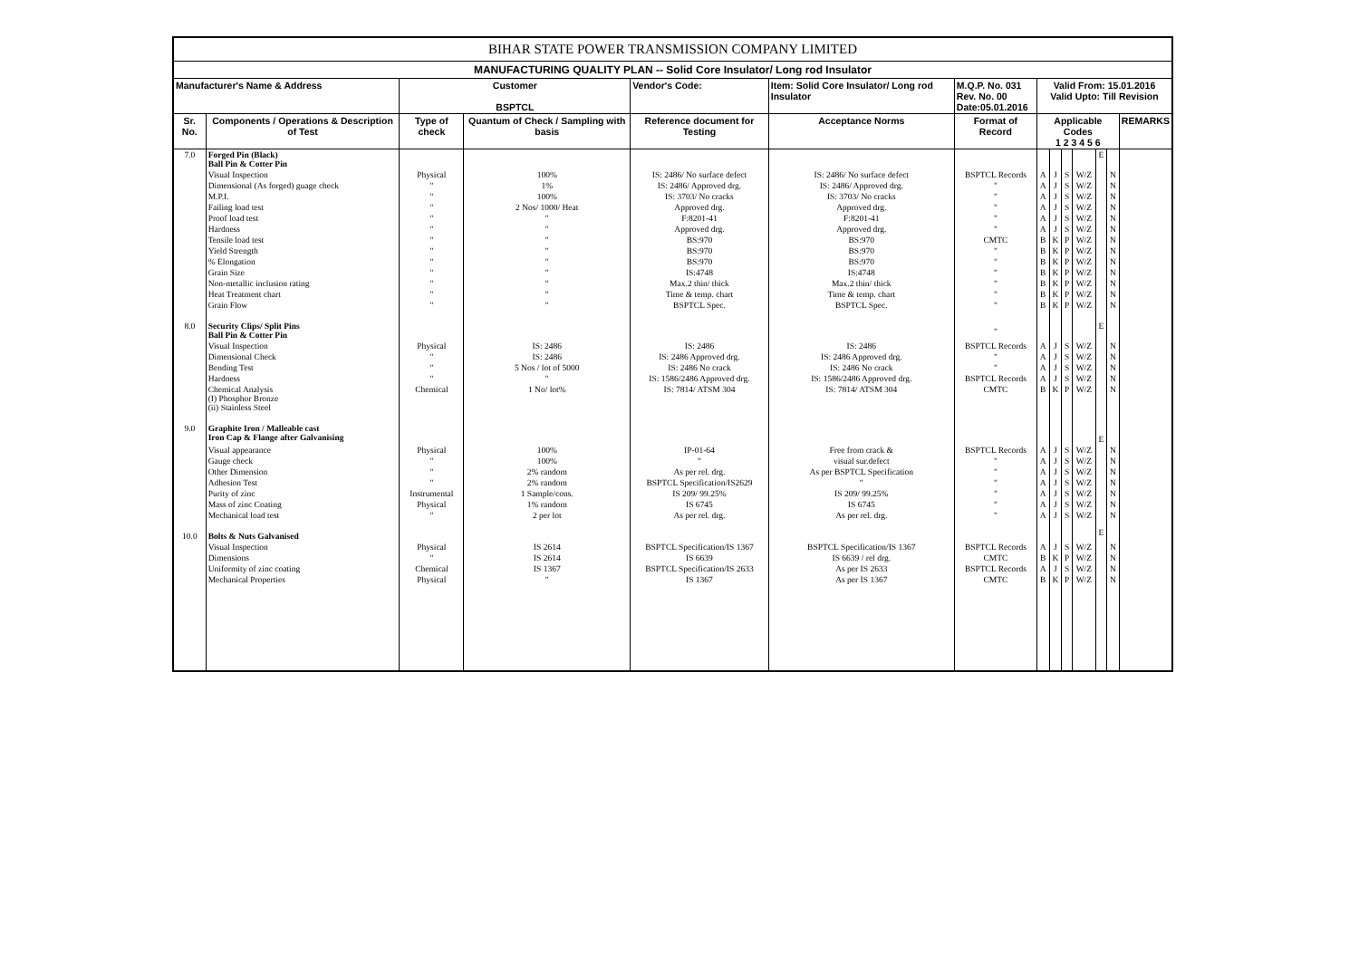| BIHAR STATE POWER TRANSMISSION COMPANY LIMITED | | | | | | | | | | | | | |
| MANUFACTURING QUALITY PLAN -- Solid Core Insulator/ Long rod Insulator | | | | | | | | | | | | | |
| Manufacturer's Name & Address | | Customer BSPTCL | | Vendor's Code: | Item: Solid Core Insulator/ Long rod Insulator | M.Q.P. No. 031 Rev. No. 00 Date:05.01.2016 | Valid From: 15.01.2016 Valid Upto: Till Revision | | | | | | |
| Sr. No. | Components / Operations & Description of Test | Type of check | Quantum of Check / Sampling with basis | Reference document for Testing | Acceptance Norms | Format of Record | Applicable Codes 1 2 3 4 5 6 | | | | | | REMARKS |
| 7.0 | Forged Pin (Black) Ball Pin & Cotter Pin | | | | | | | | | | E | | |
| | Visual Inspection | Physical | 100% | IS: 2486/ No surface defect | IS: 2486/ No surface defect | BSPTCL Records | A | J | S | W/Z | | N | |
| | Dimensional (As forged) guage check | " | 1% | IS: 2486/ Approved drg. | IS: 2486/ Approved drg. | " | A | J | S | W/Z | | N | |
| | M.P.I. | " | 100% | IS: 3703/ No cracks | IS: 3703/ No cracks | " | A | J | S | W/Z | | N | |
| | Failing load test | " | 2 Nos/ 1000/ Heat | Approved drg. | Approved drg. | " | A | J | S | W/Z | | N | |
| | Proof load test | " | " | F:8201-41 | F:8201-41 | " | A | J | S | W/Z | | N | |
| | Hardness | " | " | Approved drg. | Approved drg. | " | A | J | S | W/Z | | N | |
| | Tensile load test | " | " | BS:970 | BS:970 | CMTC | B | K | P | W/Z | | N | |
| | Yield Strength | " | " | BS:970 | BS:970 | " | B | K | P | W/Z | | N | |
| | % Elongation | " | " | BS:970 | BS:970 | " | B | K | P | W/Z | | N | |
| | Grain Size | " | " | IS:4748 | IS:4748 | " | B | K | P | W/Z | | N | |
| | Non-metallic inclusion rating | " | " | Max.2 thin/ thick | Max.2 thin/ thick | " | B | K | P | W/Z | | N | |
| | Heat Treatment chart | " | " | Time & temp. chart | Time & temp. chart | " | B | K | P | W/Z | | N | |
| | Grain Flow | " | " | BSPTCL Spec. | BSPTCL Spec. | " | B | K | P | W/Z | | N | |
| 8.0 | Security Clips/ Split Pins Ball Pin & Cotter Pin | | | | | " | | | | | E | | |
| | Visual Inspection | Physical | IS: 2486 | IS: 2486 | IS: 2486 | BSPTCL Records | A | J | S | W/Z | | N | |
| | Dimensional Check | " | IS: 2486 | IS: 2486 Approved drg. | IS: 2486 Approved drg. | " | A | J | S | W/Z | | N | |
| | Bending Test | " | 5 Nos / lot of 5000 | IS: 2486 No crack | IS: 2486 No crack | " | A | J | S | W/Z | | N | |
| | Hardness | " | " | IS: 1586/2486 Approved drg. | IS: 1586/2486 Approved drg. | BSPTCL Records | A | J | S | W/Z | | N | |
| | Chemical Analysis (I) Phosphor Bronze (ii) Stainless Steel | Chemical | 1 No/ lot% | IS: 7814/ ATSM 304 | IS: 7814/ ATSM 304 | CMTC | B | K | P | W/Z | | N | |
| 9.0 | Graphite Iron / Malleable cast Iron Cap & Flange after Galvanising | | | | | | | | | | E | | |
| | Visual appearance | Physical | 100% | IP-01-64 | Free from crack & | BSPTCL Records | A | J | S | W/Z | | N | |
| | Gauge check | " | 100% | " | visual sur.defect | " | A | J | S | W/Z | | N | |
| | Other Dimension | " | 2% random | As per rel. drg. | As per BSPTCL Specification | " | A | J | S | W/Z | | N | |
| | Adhesion Test | " | 2% random | BSPTCL Specification/IS2629 | " | " | A | J | S | W/Z | | N | |
| | Purity of zinc | Instrumental | 1 Sample/cons. | IS 209/ 99.25% | IS 209/ 99.25% | " | A | J | S | W/Z | | N | |
| | Mass of zinc Coating | Physical | 1% random | IS 6745 | IS 6745 | " | A | J | S | W/Z | | N | |
| | Mechanical load test | " | 2 per lot | As per rel. drg. | As per rel. drg. | " | A | J | S | W/Z | | N | |
| 10.0 | Bolts & Nuts Galvanised | | | | | | | | | | E | | |
| | Visual Inspection | Physical | IS 2614 | BSPTCL Specification/IS 1367 | BSPTCL Specification/IS 1367 | BSPTCL Records | A | J | S | W/Z | | N | |
| | Dimensions | " | IS 2614 | IS 6639 | IS 6639 / rel drg. | CMTC | B | K | P | W/Z | | N | |
| | Uniformity of zinc coating | Chemical | IS 1367 | BSPTCL Specification/IS 2633 | As per IS 2633 | BSPTCL Records | A | J | S | W/Z | | N | |
| | Mechanical Properties | Physical | " | IS 1367 | As per IS 1367 | CMTC | B | K | P | W/Z | | N | |